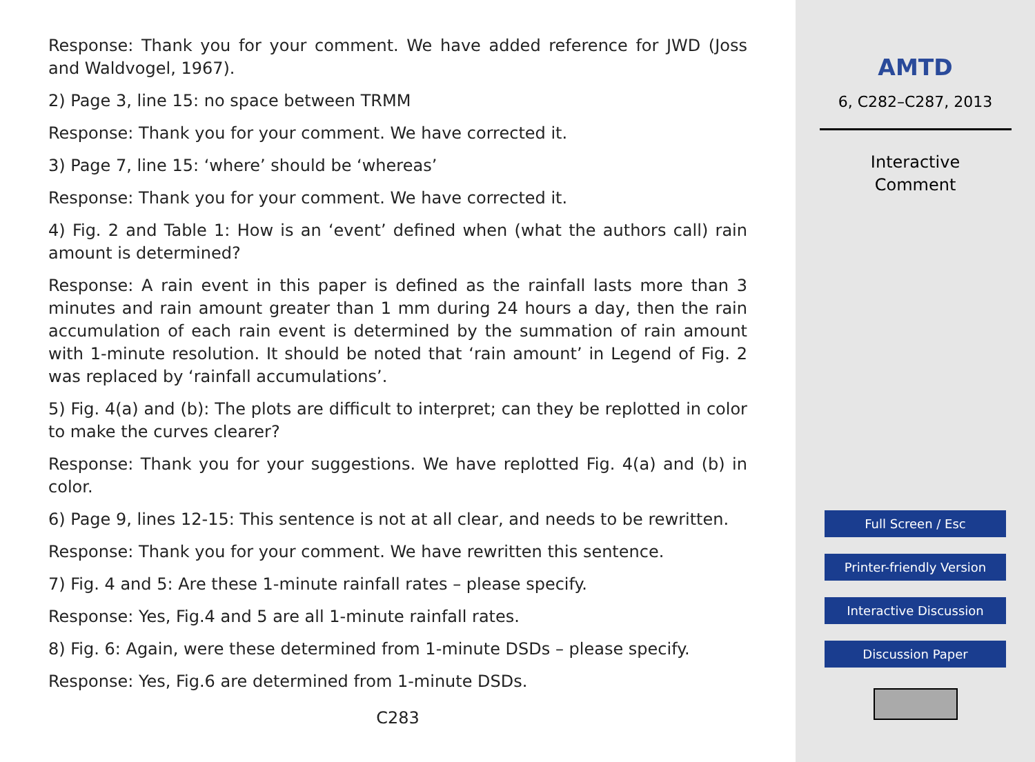Response: Thank you for your comment. We have added reference for JWD (Joss and Waldvogel, 1967).
2) Page 3, line 15: no space between TRMM
Response: Thank you for your comment. We have corrected it.
3) Page 7, line 15: ‘where’ should be ‘whereas’
Response: Thank you for your comment. We have corrected it.
4) Fig. 2 and Table 1: How is an ‘event’ defined when (what the authors call) rain amount is determined?
Response: A rain event in this paper is defined as the rainfall lasts more than 3 minutes and rain amount greater than 1 mm during 24 hours a day, then the rain accumulation of each rain event is determined by the summation of rain amount with 1-minute resolution. It should be noted that ‘rain amount’ in Legend of Fig. 2 was replaced by ‘rainfall accumulations’.
5) Fig. 4(a) and (b): The plots are difficult to interpret; can they be replotted in color to make the curves clearer?
Response: Thank you for your suggestions. We have replotted Fig. 4(a) and (b) in color.
6) Page 9, lines 12-15: This sentence is not at all clear, and needs to be rewritten.
Response: Thank you for your comment. We have rewritten this sentence.
7) Fig. 4 and 5: Are these 1-minute rainfall rates – please specify.
Response: Yes, Fig.4 and 5 are all 1-minute rainfall rates.
8) Fig. 6: Again, were these determined from 1-minute DSDs – please specify.
Response: Yes, Fig.6 are determined from 1-minute DSDs.
C283
AMTD
6, C282–C287, 2013
Interactive
Comment
Full Screen / Esc
Printer-friendly Version
Interactive Discussion
Discussion Paper